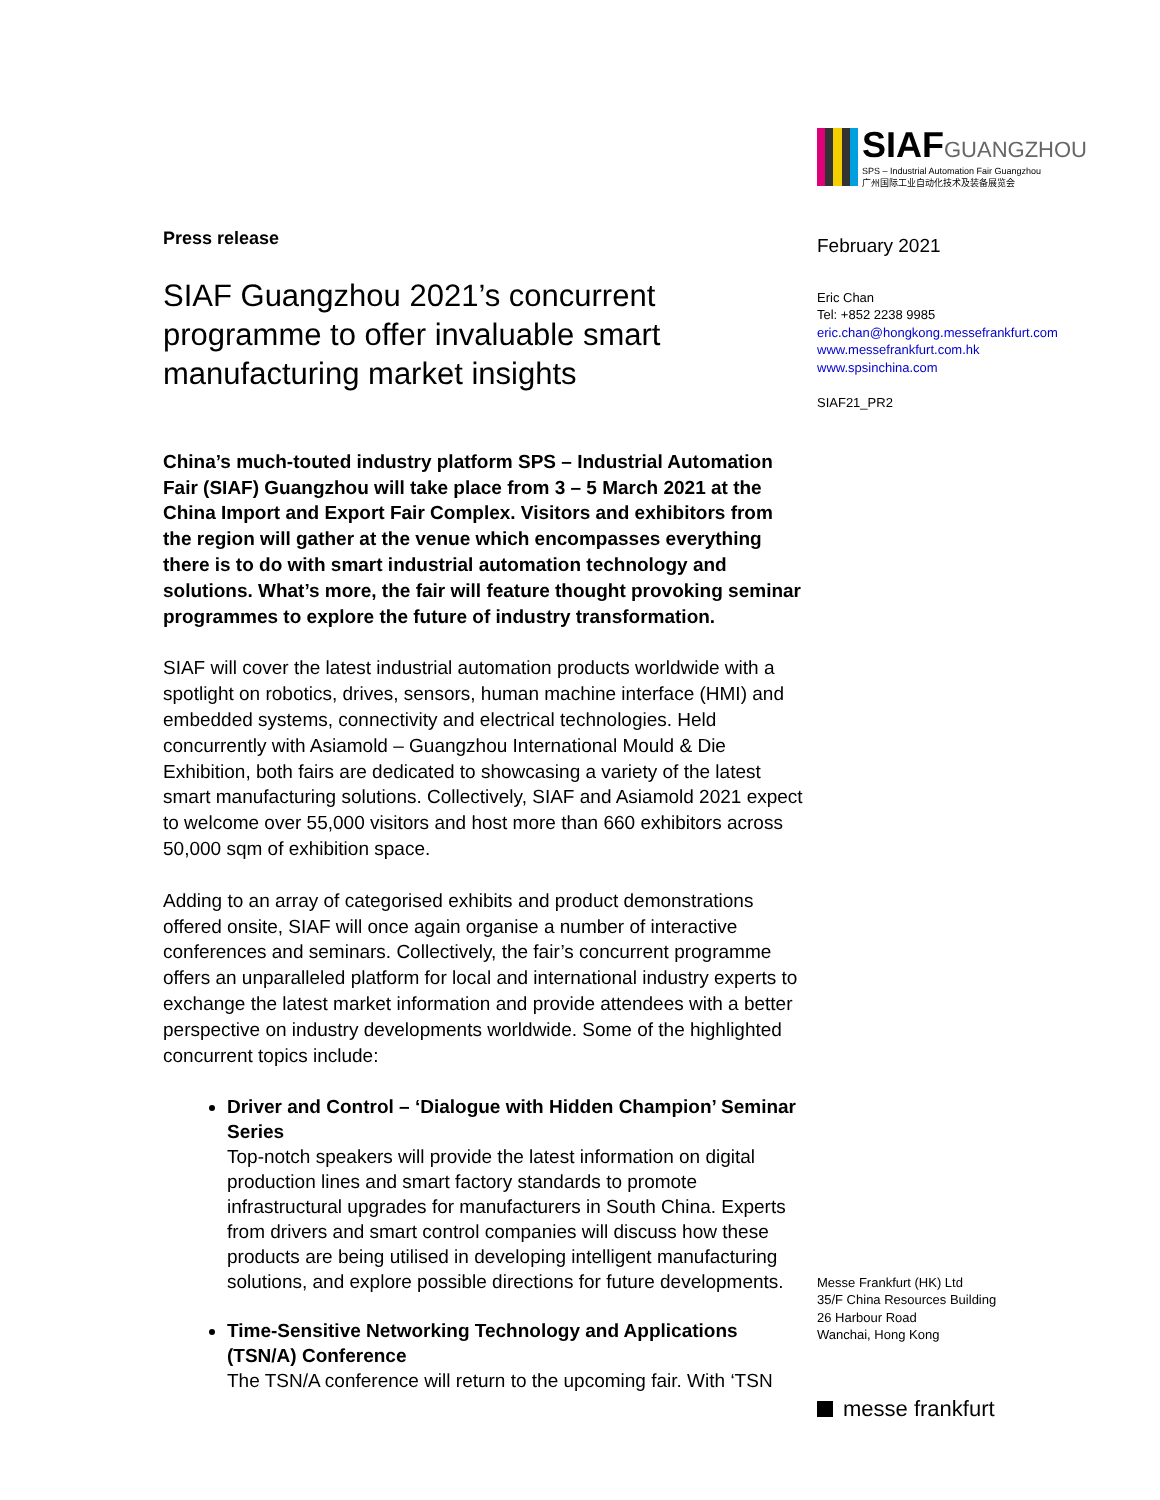Press release
SIAF Guangzhou 2021’s concurrent programme to offer invaluable smart manufacturing market insights
China’s much-touted industry platform SPS – Industrial Automation Fair (SIAF) Guangzhou will take place from 3 – 5 March 2021 at the China Import and Export Fair Complex. Visitors and exhibitors from the region will gather at the venue which encompasses everything there is to do with smart industrial automation technology and solutions. What’s more, the fair will feature thought provoking seminar programmes to explore the future of industry transformation.
SIAF will cover the latest industrial automation products worldwide with a spotlight on robotics, drives, sensors, human machine interface (HMI) and embedded systems, connectivity and electrical technologies. Held concurrently with Asiamold – Guangzhou International Mould & Die Exhibition, both fairs are dedicated to showcasing a variety of the latest smart manufacturing solutions. Collectively, SIAF and Asiamold 2021 expect to welcome over 55,000 visitors and host more than 660 exhibitors across 50,000 sqm of exhibition space.
Adding to an array of categorised exhibits and product demonstrations offered onsite, SIAF will once again organise a number of interactive conferences and seminars. Collectively, the fair’s concurrent programme offers an unparalleled platform for local and international industry experts to exchange the latest market information and provide attendees with a better perspective on industry developments worldwide. Some of the highlighted concurrent topics include:
Driver and Control – ‘Dialogue with Hidden Champion’ Seminar Series
Top-notch speakers will provide the latest information on digital production lines and smart factory standards to promote infrastructural upgrades for manufacturers in South China. Experts from drivers and smart control companies will discuss how these products are being utilised in developing intelligent manufacturing solutions, and explore possible directions for future developments.
Time-Sensitive Networking Technology and Applications (TSN/A) Conference
The TSN/A conference will return to the upcoming fair. With ‘TSN
SIAF GUANGZHOU
SPS – Industrial Automation Fair Guangzhou
广州国际工业自动化技术及装备展览会
February 2021
Eric Chan
Tel: +852 2238 9985
eric.chan@hongkong.messefrankfurt.com
www.messefrankfurt.com.hk
www.spsinchina.com
SIAF21_PR2
Messe Frankfurt (HK) Ltd
35/F China Resources Building
26 Harbour Road
Wanchai, Hong Kong
messe frankfurt